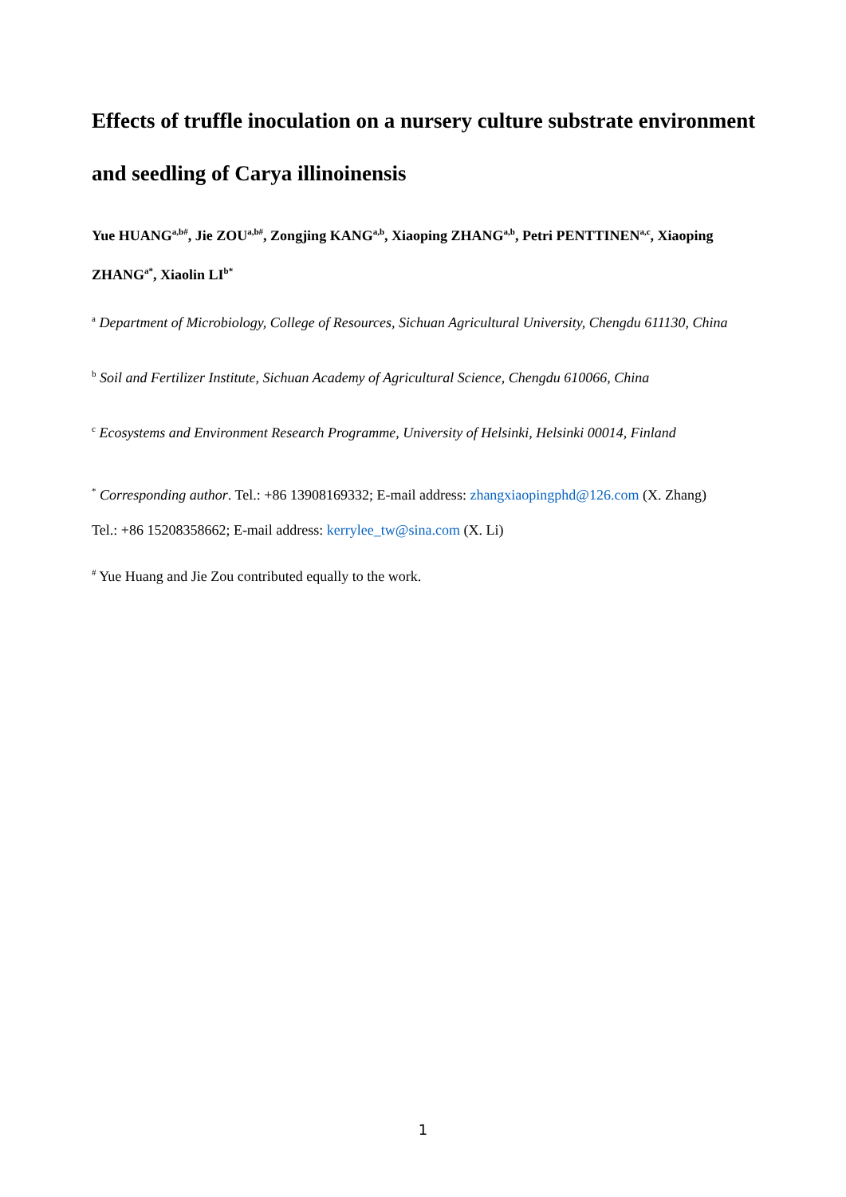Effects of truffle inoculation on a nursery culture substrate environment and seedling of Carya illinoinensis
Yue HUANG<sup>a,b#</sup>, Jie ZOU<sup>a,b#</sup>, Zongjing KANG<sup>a,b</sup>, Xiaoping ZHANG<sup>a,b</sup>, Petri PENTTINEN<sup>a,c</sup>, Xiaoping ZHANG<sup>a*</sup>, Xiaolin LI<sup>b*</sup>
<sup>a</sup> Department of Microbiology, College of Resources, Sichuan Agricultural University, Chengdu 611130, China
<sup>b</sup> Soil and Fertilizer Institute, Sichuan Academy of Agricultural Science, Chengdu 610066, China
<sup>c</sup> Ecosystems and Environment Research Programme, University of Helsinki, Helsinki 00014, Finland
<sup>*</sup> Corresponding author. Tel.: +86 13908169332; E-mail address: zhangxiaopingphd@126.com (X. Zhang)
Tel.: +86 15208358662; E-mail address: kerrylee_tw@sina.com (X. Li)
<sup>#</sup> Yue Huang and Jie Zou contributed equally to the work.
1